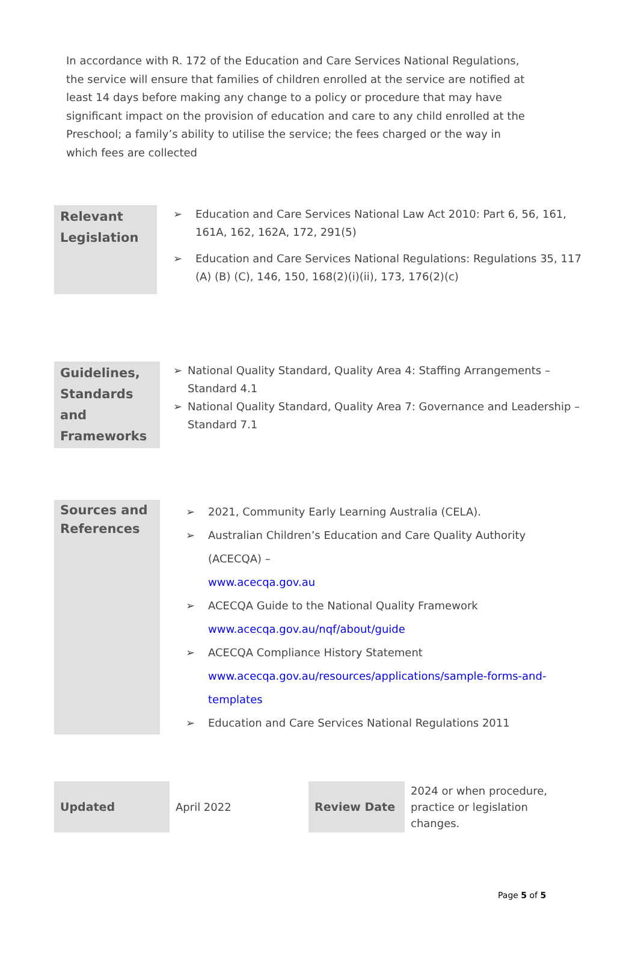In accordance with R. 172 of the Education and Care Services National Regulations, the service will ensure that families of children enrolled at the service are notified at least 14 days before making any change to a policy or procedure that may have significant impact on the provision of education and care to any child enrolled at the Preschool; a family’s ability to utilise the service; the fees charged or the way in which fees are collected
| Relevant Legislation | ➢ Education and Care Services National Law Act 2010: Part 6, 56, 161, 161A, 162, 162A, 172, 291(5) ➢ Education and Care Services National Regulations: Regulations 35, 117 (A) (B) (C), 146, 150, 168(2)(i)(ii), 173, 176(2)(c) |
| Guidelines, Standards and Frameworks | ➢ National Quality Standard, Quality Area 4: Staffing Arrangements – Standard 4.1 ➢ National Quality Standard, Quality Area 7: Governance and Leadership – Standard 7.1 |
| Sources and References | ➢ 2021, Community Early Learning Australia (CELA). ➢ Australian Children’s Education and Care Quality Authority (ACECQA) – www.acecqa.gov.au ➢ ACECQA Guide to the National Quality Framework www.acecqa.gov.au/nqf/about/guide ➢ ACECQA Compliance History Statement www.acecqa.gov.au/resources/applications/sample-forms-and-templates ➢ Education and Care Services National Regulations 2011 |
| Updated | April 2022 | Review Date | 2024 or when procedure, practice or legislation changes. |
Page 5 of 5